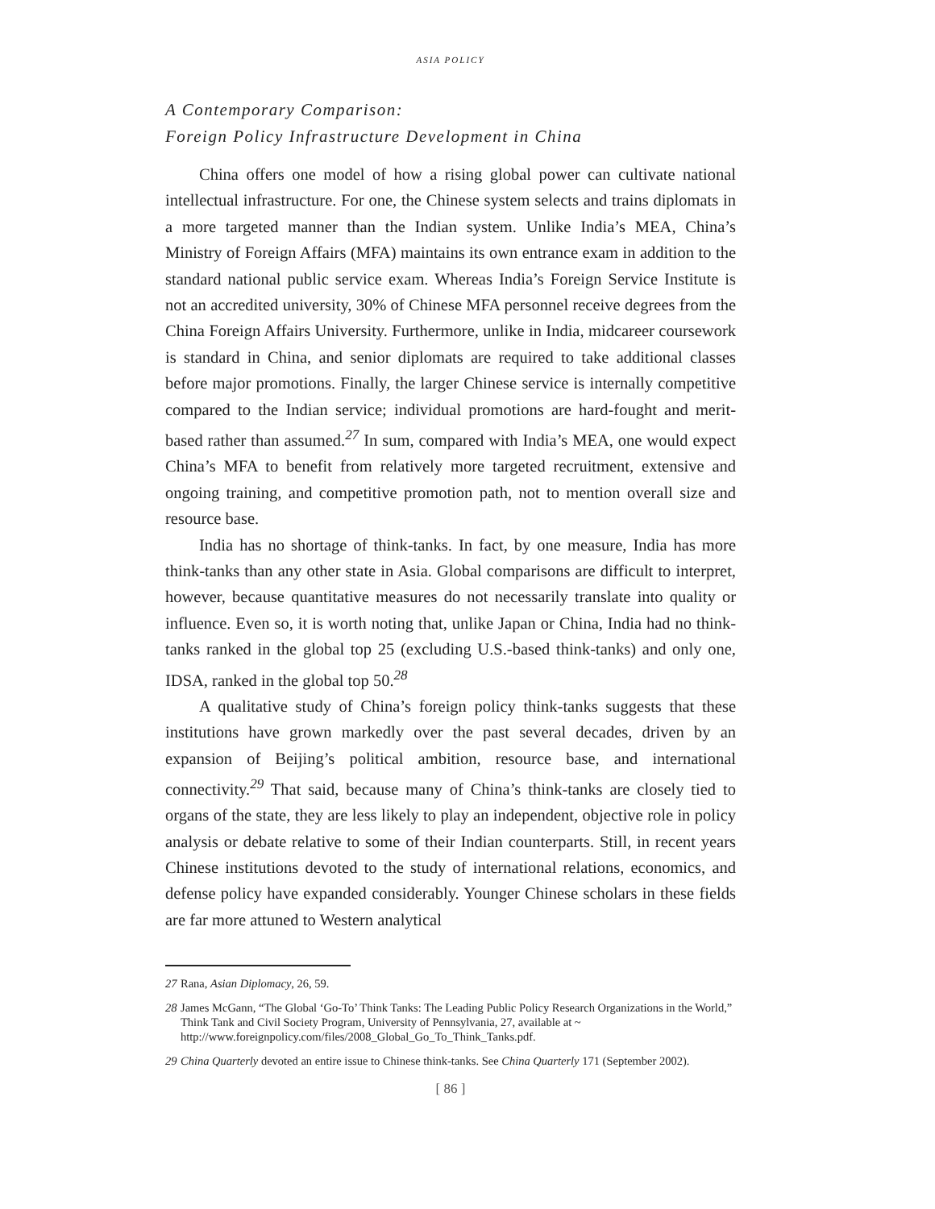ASIA POLICY
A Contemporary Comparison:
Foreign Policy Infrastructure Development in China
China offers one model of how a rising global power can cultivate national intellectual infrastructure. For one, the Chinese system selects and trains diplomats in a more targeted manner than the Indian system. Unlike India’s MEA, China’s Ministry of Foreign Affairs (MFA) maintains its own entrance exam in addition to the standard national public service exam. Whereas India’s Foreign Service Institute is not an accredited university, 30% of Chinese MFA personnel receive degrees from the China Foreign Affairs University. Furthermore, unlike in India, midcareer coursework is standard in China, and senior diplomats are required to take additional classes before major promotions. Finally, the larger Chinese service is internally competitive compared to the Indian service; individual promotions are hard-fought and merit-based rather than assumed.<sup>27</sup> In sum, compared with India’s MEA, one would expect China’s MFA to benefit from relatively more targeted recruitment, extensive and ongoing training, and competitive promotion path, not to mention overall size and resource base.
India has no shortage of think-tanks. In fact, by one measure, India has more think-tanks than any other state in Asia. Global comparisons are difficult to interpret, however, because quantitative measures do not necessarily translate into quality or influence. Even so, it is worth noting that, unlike Japan or China, India had no think-tanks ranked in the global top 25 (excluding U.S.-based think-tanks) and only one, IDSA, ranked in the global top 50.<sup>28</sup>
A qualitative study of China’s foreign policy think-tanks suggests that these institutions have grown markedly over the past several decades, driven by an expansion of Beijing’s political ambition, resource base, and international connectivity.<sup>29</sup> That said, because many of China’s think-tanks are closely tied to organs of the state, they are less likely to play an independent, objective role in policy analysis or debate relative to some of their Indian counterparts. Still, in recent years Chinese institutions devoted to the study of international relations, economics, and defense policy have expanded considerably. Younger Chinese scholars in these fields are far more attuned to Western analytical
27 Rana, Asian Diplomacy, 26, 59.
28 James McGann, “The Global ‘Go-To’ Think Tanks: The Leading Public Policy Research Organizations in the World,” Think Tank and Civil Society Program, University of Pennsylvania, 27, available at ~ http://www.foreignpolicy.com/files/2008_Global_Go_To_Think_Tanks.pdf.
29 China Quarterly devoted an entire issue to Chinese think-tanks. See China Quarterly 171 (September 2002).
[ 86 ]